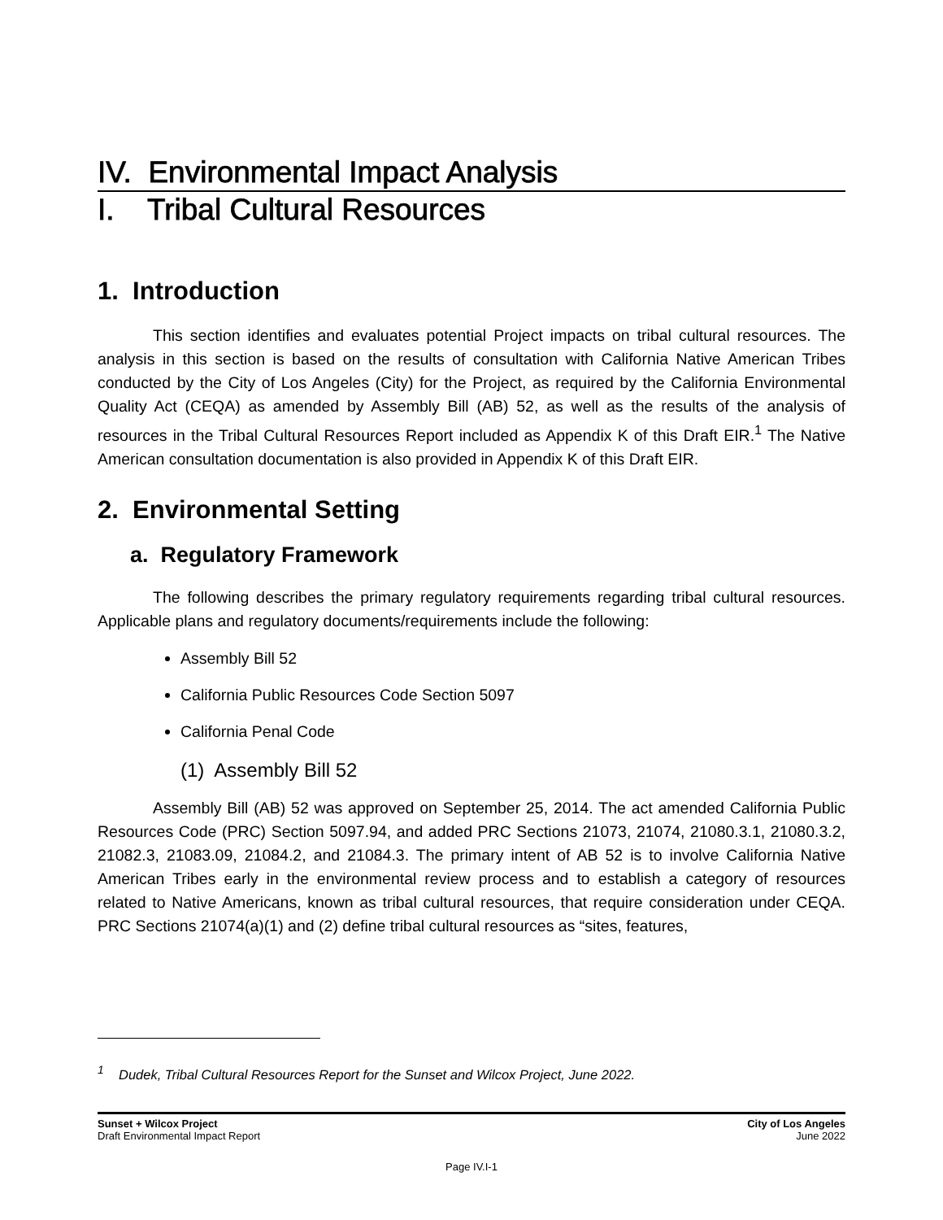IV. Environmental Impact Analysis
I. Tribal Cultural Resources
1. Introduction
This section identifies and evaluates potential Project impacts on tribal cultural resources. The analysis in this section is based on the results of consultation with California Native American Tribes conducted by the City of Los Angeles (City) for the Project, as required by the California Environmental Quality Act (CEQA) as amended by Assembly Bill (AB) 52, as well as the results of the analysis of resources in the Tribal Cultural Resources Report included as Appendix K of this Draft EIR.<sup>1</sup> The Native American consultation documentation is also provided in Appendix K of this Draft EIR.
2. Environmental Setting
a. Regulatory Framework
The following describes the primary regulatory requirements regarding tribal cultural resources. Applicable plans and regulatory documents/requirements include the following:
Assembly Bill 52
California Public Resources Code Section 5097
California Penal Code
(1) Assembly Bill 52
Assembly Bill (AB) 52 was approved on September 25, 2014. The act amended California Public Resources Code (PRC) Section 5097.94, and added PRC Sections 21073, 21074, 21080.3.1, 21080.3.2, 21082.3, 21083.09, 21084.2, and 21084.3. The primary intent of AB 52 is to involve California Native American Tribes early in the environmental review process and to establish a category of resources related to Native Americans, known as tribal cultural resources, that require consideration under CEQA. PRC Sections 21074(a)(1) and (2) define tribal cultural resources as “sites, features,
<sup>1</sup> Dudek, Tribal Cultural Resources Report for the Sunset and Wilcox Project, June 2022.
Sunset + Wilcox Project
Draft Environmental Impact Report
City of Los Angeles
June 2022
Page IV.I-1